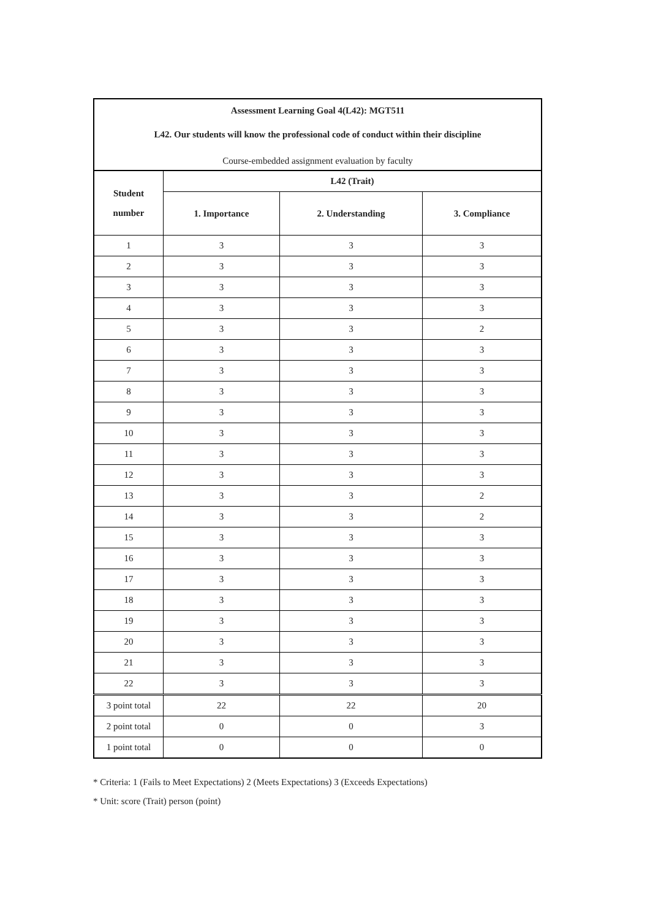Assessment Learning Goal 4(L42): MGT511
L42. Our students will know the professional code of conduct within their discipline
Course-embedded assignment evaluation by faculty
| Student number | L42 (Trait) | | |
| --- | --- | --- | --- |
| | 1. Importance | 2. Understanding | 3. Compliance |
| 1 | 3 | 3 | 3 |
| 2 | 3 | 3 | 3 |
| 3 | 3 | 3 | 3 |
| 4 | 3 | 3 | 3 |
| 5 | 3 | 3 | 2 |
| 6 | 3 | 3 | 3 |
| 7 | 3 | 3 | 3 |
| 8 | 3 | 3 | 3 |
| 9 | 3 | 3 | 3 |
| 10 | 3 | 3 | 3 |
| 11 | 3 | 3 | 3 |
| 12 | 3 | 3 | 3 |
| 13 | 3 | 3 | 2 |
| 14 | 3 | 3 | 2 |
| 15 | 3 | 3 | 3 |
| 16 | 3 | 3 | 3 |
| 17 | 3 | 3 | 3 |
| 18 | 3 | 3 | 3 |
| 19 | 3 | 3 | 3 |
| 20 | 3 | 3 | 3 |
| 21 | 3 | 3 | 3 |
| 22 | 3 | 3 | 3 |
| 3 point total | 22 | 22 | 20 |
| 2 point total | 0 | 0 | 3 |
| 1 point total | 0 | 0 | 0 |
* Criteria: 1 (Fails to Meet Expectations) 2 (Meets Expectations) 3 (Exceeds Expectations)
* Unit: score (Trait) person (point)